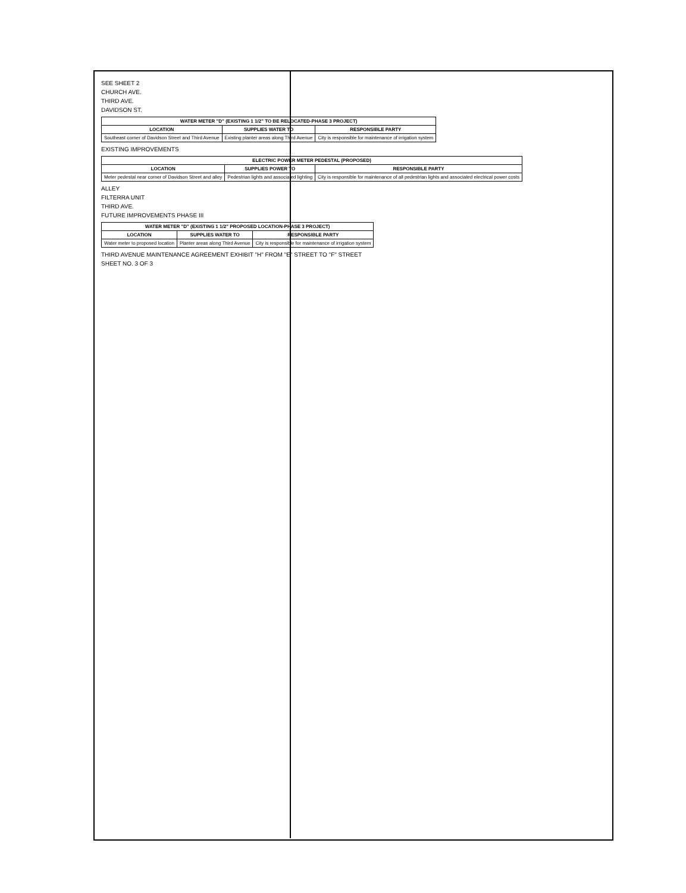SEE SHEET 2
CHURCH AVE.
THIRD AVE.
DAVIDSON ST.
| WATER METER "D" (EXISTING 1 1/2" TO BE RELOCATED-PHASE 3 PROJECT) | | |
| --- | --- | --- |
| LOCATION | SUPPLIES WATER TO | RESPONSIBLE PARTY |
| Southeast corner of Davidson Street and Third Avenue | Existing planter areas along Third Avenue | City is responsible for maintenance of irrigation system |
EXISTING IMPROVEMENTS
| ELECTRIC POWER METER PEDESTAL (PROPOSED) | | |
| --- | --- | --- |
| LOCATION | SUPPLIES POWER TO | RESPONSIBLE PARTY |
| Meter pedestal near corner of Davidson Street and alley | Pedestrian lights and associated lighting | City is responsible for maintenance of all pedestrian lights and associated electrical power costs |
ALLEY
FILTERRA UNIT
THIRD AVE.
FUTURE IMPROVEMENTS PHASE III
| WATER METER "D" (EXISTING 1 1/2" PROPOSED LOCATION-PHASE 3 PROJECT) | | |
| --- | --- | --- |
| LOCATION | SUPPLIES WATER TO | RESPONSIBLE PARTY |
| Water meter to proposed location | Planter areas along Third Avenue | City is responsible for maintenance of irrigation system |
THIRD AVENUE MAINTENANCE AGREEMENT EXHIBIT "H" FROM "E" STREET TO "F" STREET
SHEET NO. 3 OF 3